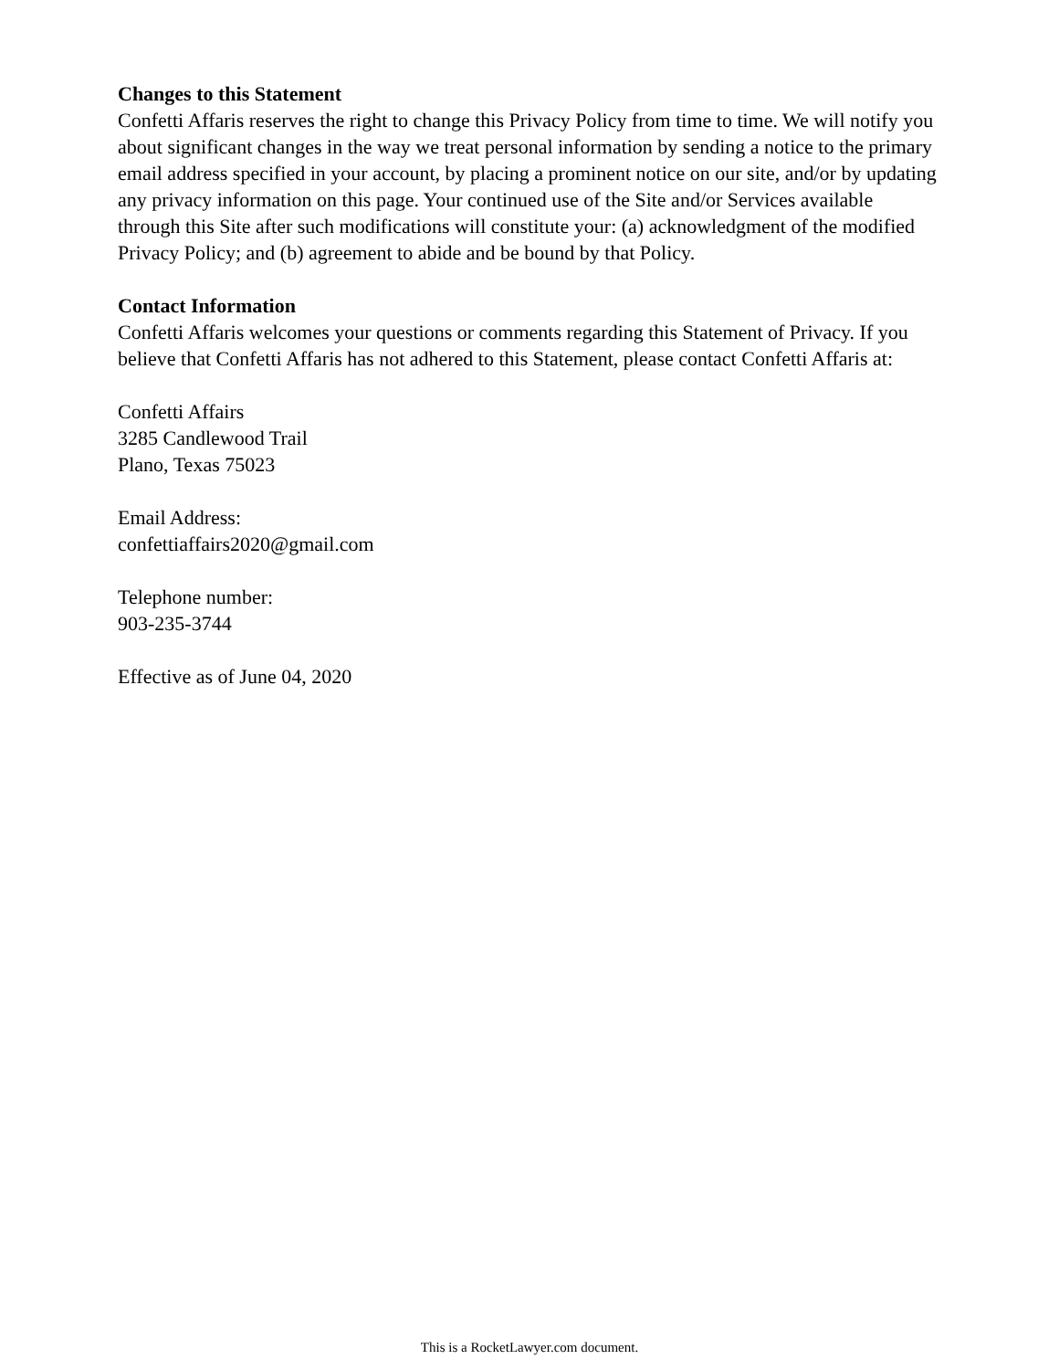Changes to this Statement
Confetti Affaris reserves the right to change this Privacy Policy from time to time. We will notify you about significant changes in the way we treat personal information by sending a notice to the primary email address specified in your account, by placing a prominent notice on our site, and/or by updating any privacy information on this page. Your continued use of the Site and/or Services available through this Site after such modifications will constitute your: (a) acknowledgment of the modified Privacy Policy; and (b) agreement to abide and be bound by that Policy.
Contact Information
Confetti Affaris welcomes your questions or comments regarding this Statement of Privacy. If you believe that Confetti Affaris has not adhered to this Statement, please contact Confetti Affaris at:
Confetti Affairs
3285 Candlewood Trail
Plano, Texas 75023
Email Address:
confettiaffairs2020@gmail.com
Telephone number:
903-235-3744
Effective as of June 04, 2020
This is a RocketLawyer.com document.